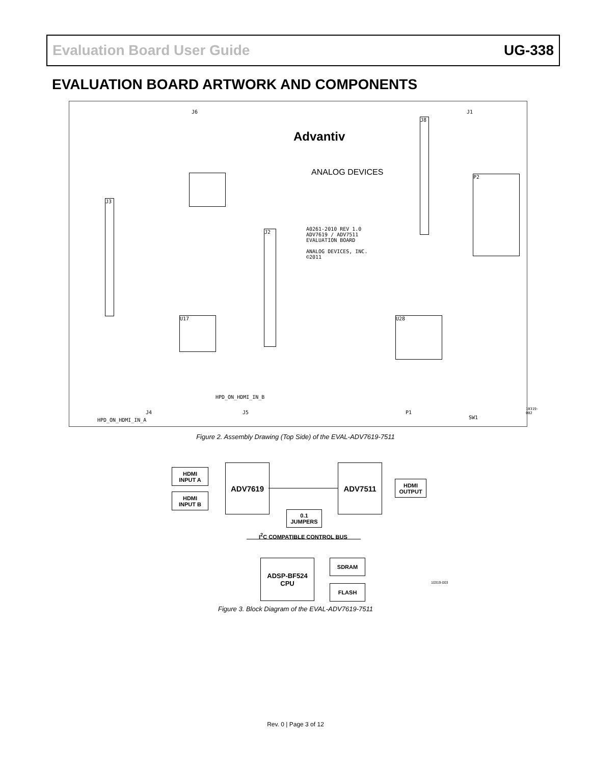Evaluation Board User Guide UG-338
EVALUATION BOARD ARTWORK AND COMPONENTS
Advantiv
ANALOG DEVICES
A0261-2010 REV 1.0
ADV7619 / ADV7511
EVALUATION BOARD
ANALOG DEVICES, INC.
©2011
U28
U17
J3
J2
J8
P2
J4 J5
J6 J1
SW1
P1
HPD_ON_HDMI_IN_A
HPD_ON_HDMI_IN_B
10319-002
Figure 2. Assembly Drawing (Top Side) of the EVAL-ADV7619-7511
HDMI
INPUT A
HDMI
INPUT B
ADV7619 ADV7511
HDMI
OUTPUT
0.1
JUMPERS
I<sup>2</sup>C COMPATIBLE CONTROL BUS
ADSP-BF524
CPU
SDRAM
FLASH
10319-003
Figure 3. Block Diagram of the EVAL-ADV7619-7511
Rev. 0 | Page 3 of 12